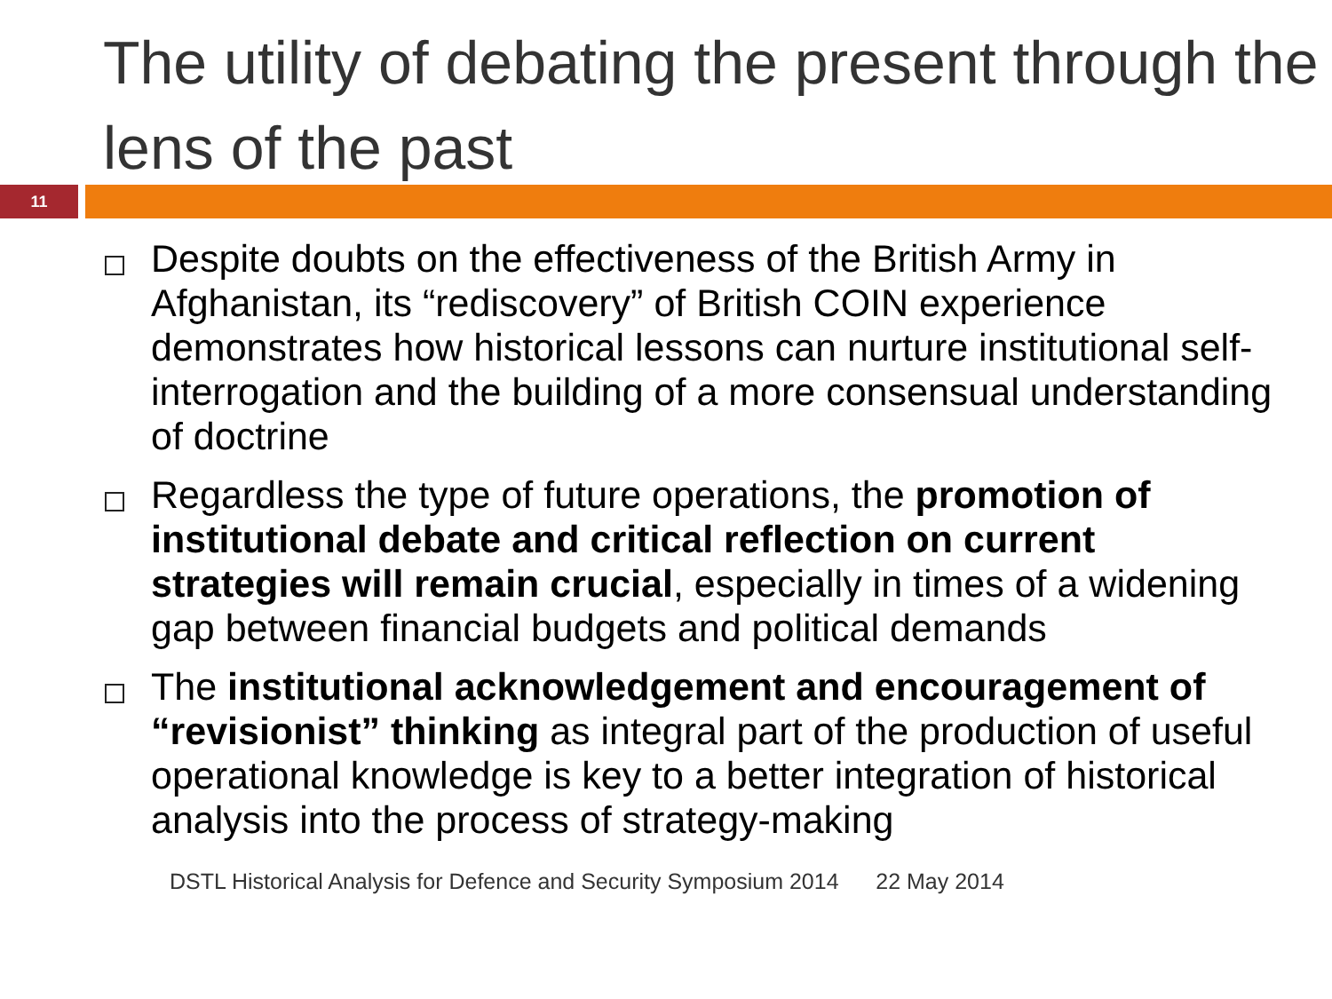The utility of debating the present through the lens of the past
11
Despite doubts on the effectiveness of the British Army in Afghanistan, its “rediscovery” of British COIN experience demonstrates how historical lessons can nurture institutional self-interrogation and the building of a more consensual understanding of doctrine
Regardless the type of future operations, the promotion of institutional debate and critical reflection on current strategies will remain crucial, especially in times of a widening gap between financial budgets and political demands
The institutional acknowledgement and encouragement of “revisionist” thinking as integral part of the production of useful operational knowledge is key to a better integration of historical analysis into the process of strategy-making
DSTL Historical Analysis for Defence and Security Symposium 2014 22 May 2014